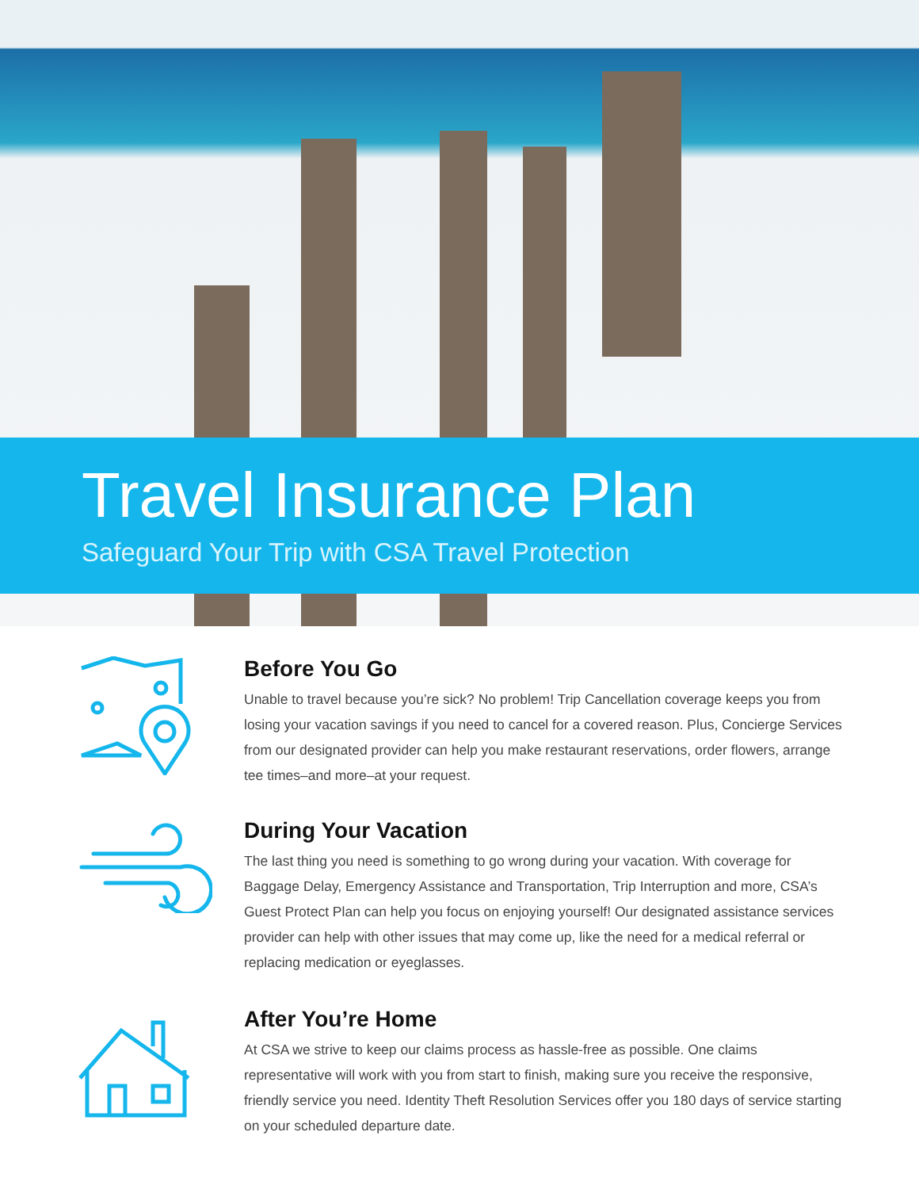Travel Insurance Plan
Safeguard Your Trip with CSA Travel Protection
Before You Go
Unable to travel because you’re sick? No problem! Trip Cancellation coverage keeps you from losing your vacation savings if you need to cancel for a covered reason. Plus, Concierge Services from our designated provider can help you make restaurant reservations, order flowers, arrange tee times–and more–at your request.
During Your Vacation
The last thing you need is something to go wrong during your vacation. With coverage for Baggage Delay, Emergency Assistance and Transportation, Trip Interruption and more, CSA’s Guest Protect Plan can help you focus on enjoying yourself! Our designated assistance services provider can help with other issues that may come up, like the need for a medical referral or replacing medication or eyeglasses.
After You’re Home
At CSA we strive to keep our claims process as hassle-free as possible. One claims representative will work with you from start to finish, making sure you receive the responsive, friendly service you need. Identity Theft Resolution Services offer you 180 days of service starting on your scheduled departure date.